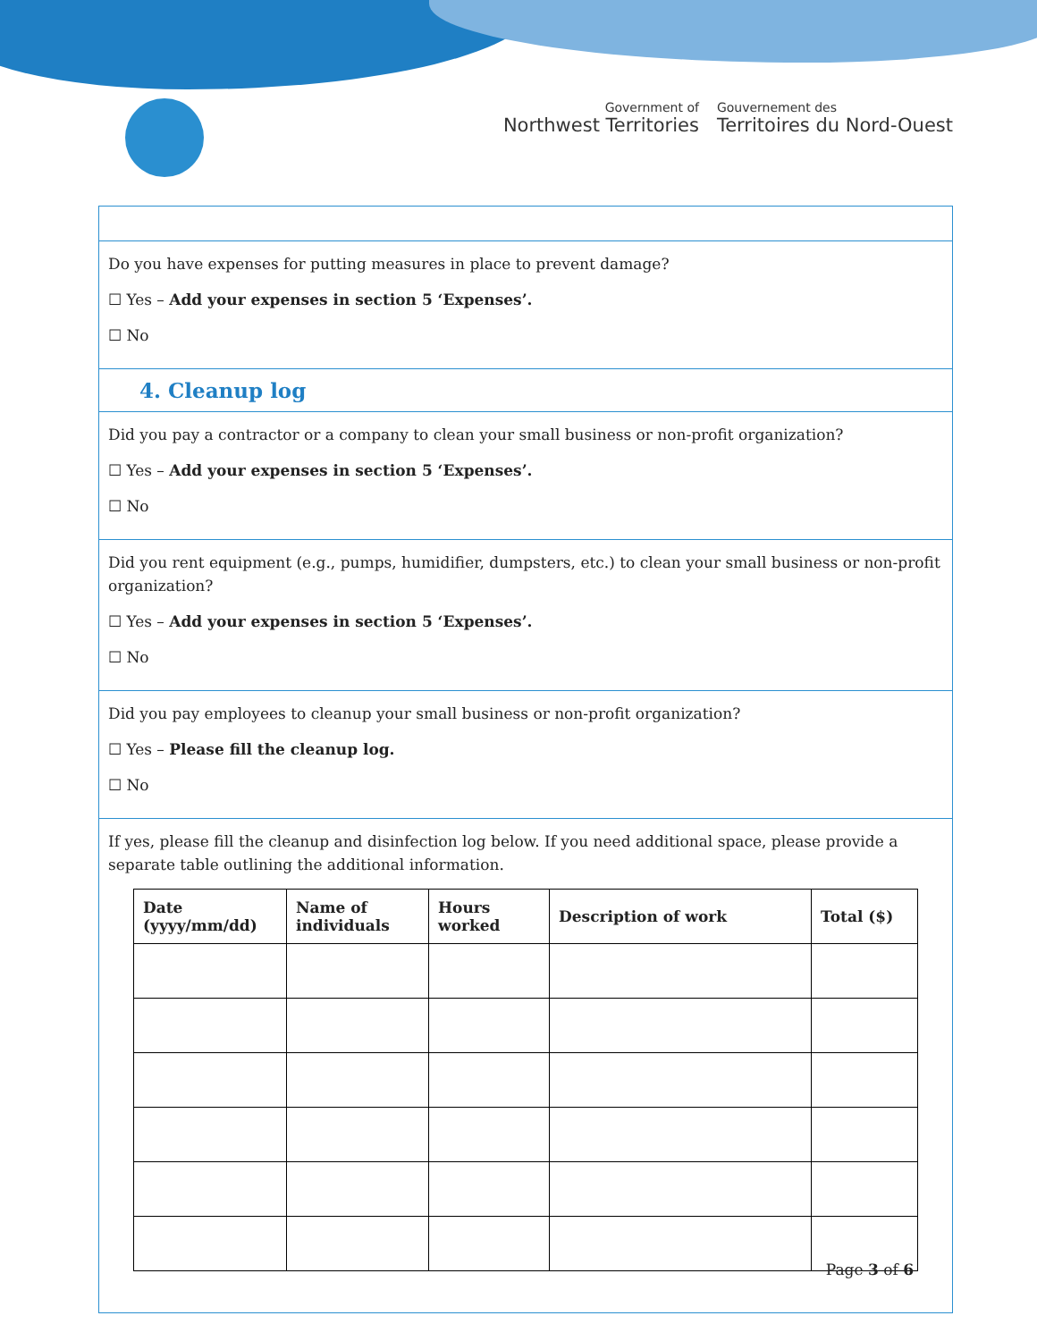Government of
Northwest Territories
Gouvernement des
Territoires du Nord-Ouest
Do you have expenses for putting measures in place to prevent damage?
☐ Yes – Add your expenses in section 5 ‘Expenses’.
☐ No
4. Cleanup log
Did you pay a contractor or a company to clean your small business or non-profit organization?
☐ Yes – Add your expenses in section 5 ‘Expenses’.
☐ No
Did you rent equipment (e.g., pumps, humidifier, dumpsters, etc.) to clean your small business or non-profit organization?
☐ Yes – Add your expenses in section 5 ‘Expenses’.
☐ No
Did you pay employees to cleanup your small business or non-profit organization?
☐ Yes – Please fill the cleanup log.
☐ No
If yes, please fill the cleanup and disinfection log below. If you need additional space, please provide a separate table outlining the additional information.
| Date (yyyy/mm/dd) | Name of individuals | Hours worked | Description of work | Total ($) |
| --- | --- | --- | --- | --- |
Page 3 of 6